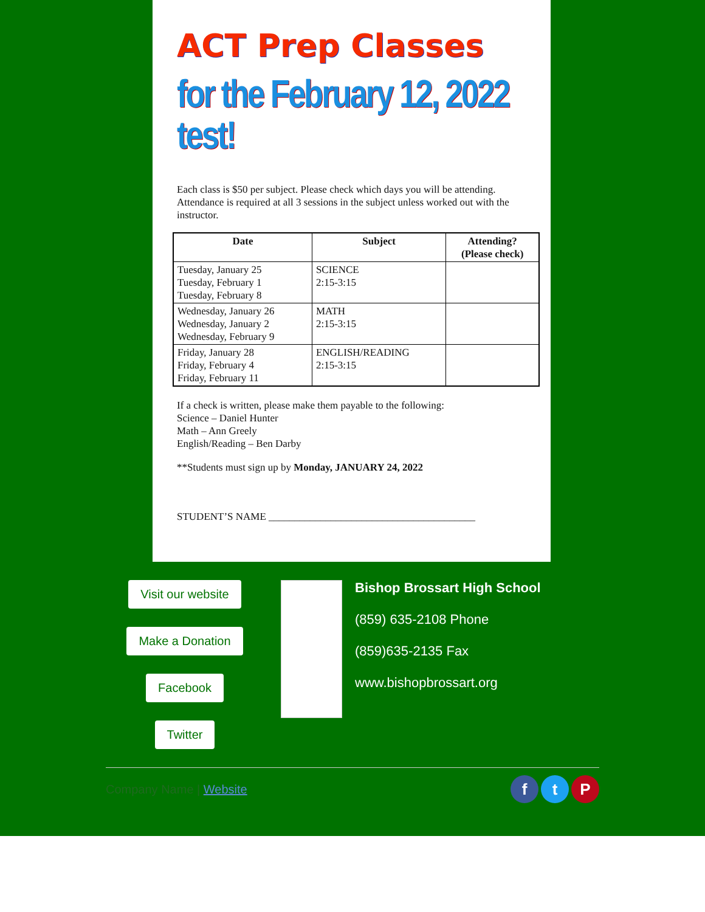ACT Prep Classes
for the February 12, 2022 test!
Each class is $50 per subject. Please check which days you will be attending. Attendance is required at all 3 sessions in the subject unless worked out with the instructor.
| Date | Subject | Attending? (Please check) |
| --- | --- | --- |
| Tuesday, January 25 Tuesday, February 1 Tuesday, February 8 | SCIENCE 2:15-3:15 | |
| Wednesday, January 26 Wednesday, January 2 Wednesday, February 9 | MATH 2:15-3:15 | |
| Friday, January 28 Friday, February 4 Friday, February 11 | ENGLISH/READING 2:15-3:15 | |
If a check is written, please make them payable to the following:
Science – Daniel Hunter
Math – Ann Greely
English/Reading – Ben Darby
**Students must sign up by Monday, JANUARY 24, 2022
STUDENT’S NAME ________________________________________
Visit our website
Make a Donation
Facebook
Twitter
Bishop Brossart High School
(859) 635-2108 Phone
(859)635-2135 Fax
www.bishopbrossart.org
Company Name | Website f t P